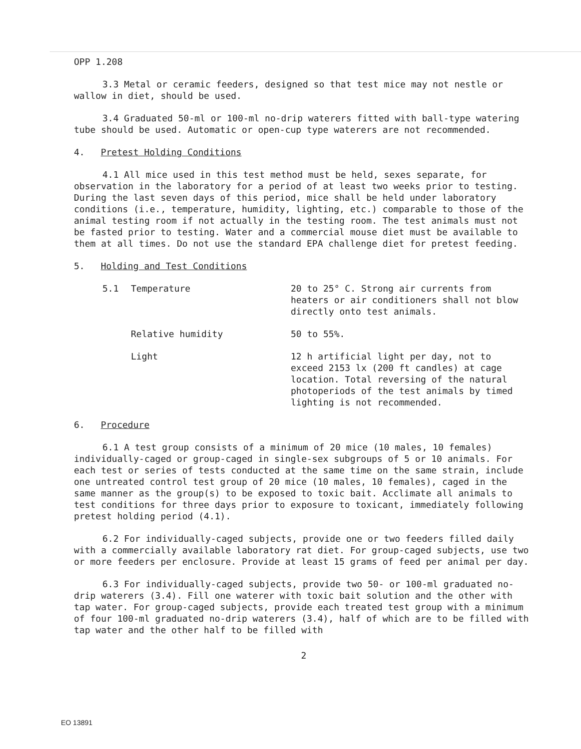OPP 1.208
3.3 Metal or ceramic feeders, designed so that test mice may not nestle or wallow in diet, should be used.
3.4 Graduated 50-ml or 100-ml no-drip waterers fitted with ball-type watering tube should be used. Automatic or open-cup type waterers are not recommended.
4. Pretest Holding Conditions
4.1 All mice used in this test method must be held, sexes separate, for observation in the laboratory for a period of at least two weeks prior to testing. During the last seven days of this period, mice shall be held under laboratory conditions (i.e., temperature, humidity, lighting, etc.) comparable to those of the animal testing room if not actually in the testing room. The test animals must not be fasted prior to testing. Water and a commercial mouse diet must be available to them at all times. Do not use the standard EPA challenge diet for pretest feeding.
5. Holding and Test Conditions
5.1 Temperature 20 to 25° C. Strong air currents from heaters or air conditioners shall not blow directly onto test animals.
Relative humidity 50 to 55%.
Light 12 h artificial light per day, not to exceed 2153 lx (200 ft candles) at cage location. Total reversing of the natural photoperiods of the test animals by timed lighting is not recommended.
6. Procedure
6.1 A test group consists of a minimum of 20 mice (10 males, 10 females) individually-caged or group-caged in single-sex subgroups of 5 or 10 animals. For each test or series of tests conducted at the same time on the same strain, include one untreated control test group of 20 mice (10 males, 10 females), caged in the same manner as the group(s) to be exposed to toxic bait. Acclimate all animals to test conditions for three days prior to exposure to toxicant, immediately following pretest holding period (4.1).
6.2 For individually-caged subjects, provide one or two feeders filled daily with a commercially available laboratory rat diet. For group-caged subjects, use two or more feeders per enclosure. Provide at least 15 grams of feed per animal per day.
6.3 For individually-caged subjects, provide two 50- or 100-ml graduated no-drip waterers (3.4). Fill one waterer with toxic bait solution and the other with tap water. For group-caged subjects, provide each treated test group with a minimum of four 100-ml graduated no-drip waterers (3.4), half of which are to be filled with tap water and the other half to be filled with
2
EO 13891